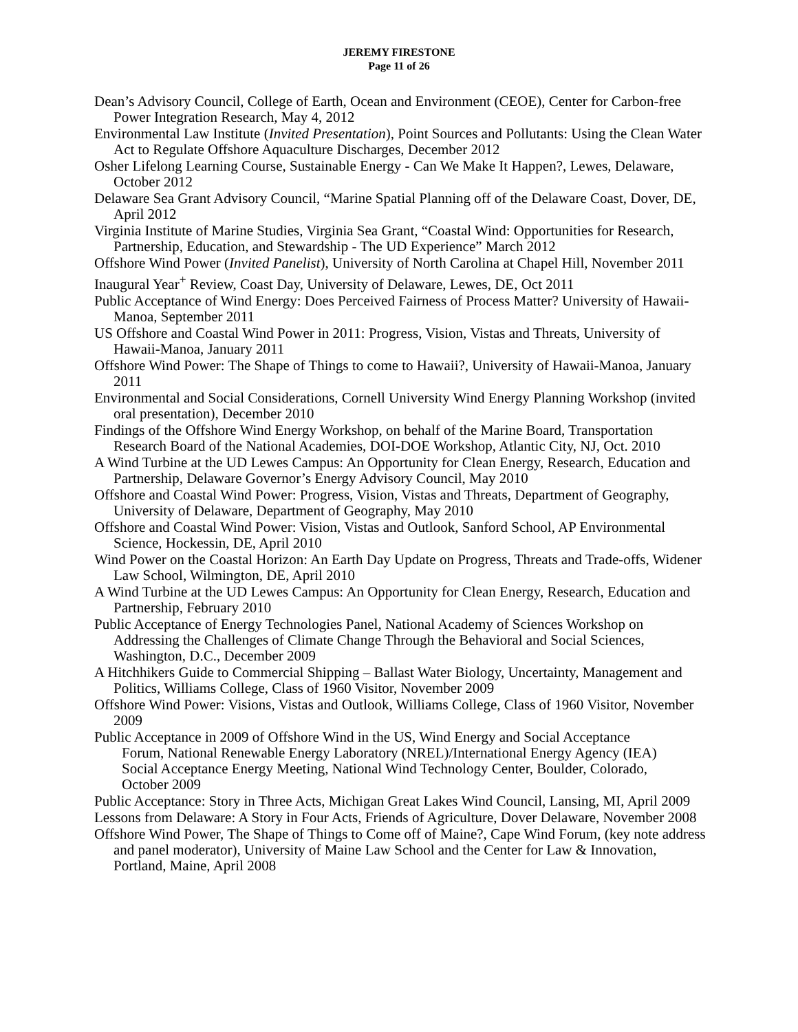JEREMY FIRESTONE
Page 11 of 26
Dean’s Advisory Council, College of Earth, Ocean and Environment (CEOE), Center for Carbon-free Power Integration Research, May 4, 2012
Environmental Law Institute (Invited Presentation), Point Sources and Pollutants: Using the Clean Water Act to Regulate Offshore Aquaculture Discharges, December 2012
Osher Lifelong Learning Course, Sustainable Energy - Can We Make It Happen?, Lewes, Delaware, October 2012
Delaware Sea Grant Advisory Council, “Marine Spatial Planning off of the Delaware Coast, Dover, DE, April 2012
Virginia Institute of Marine Studies, Virginia Sea Grant, “Coastal Wind: Opportunities for Research, Partnership, Education, and Stewardship - The UD Experience” March 2012
Offshore Wind Power (Invited Panelist), University of North Carolina at Chapel Hill, November 2011
Inaugural Year<sup>+</sup> Review, Coast Day, University of Delaware, Lewes, DE, Oct 2011
Public Acceptance of Wind Energy: Does Perceived Fairness of Process Matter? University of Hawaii-Manoa, September 2011
US Offshore and Coastal Wind Power in 2011: Progress, Vision, Vistas and Threats, University of Hawaii-Manoa, January 2011
Offshore Wind Power: The Shape of Things to come to Hawaii?, University of Hawaii-Manoa, January 2011
Environmental and Social Considerations, Cornell University Wind Energy Planning Workshop (invited oral presentation), December 2010
Findings of the Offshore Wind Energy Workshop, on behalf of the Marine Board, Transportation Research Board of the National Academies, DOI-DOE Workshop, Atlantic City, NJ, Oct. 2010
A Wind Turbine at the UD Lewes Campus: An Opportunity for Clean Energy, Research, Education and Partnership, Delaware Governor’s Energy Advisory Council, May 2010
Offshore and Coastal Wind Power: Progress, Vision, Vistas and Threats, Department of Geography, University of Delaware, Department of Geography, May 2010
Offshore and Coastal Wind Power: Vision, Vistas and Outlook, Sanford School, AP Environmental Science, Hockessin, DE, April 2010
Wind Power on the Coastal Horizon: An Earth Day Update on Progress, Threats and Trade-offs, Widener Law School, Wilmington, DE, April 2010
A Wind Turbine at the UD Lewes Campus: An Opportunity for Clean Energy, Research, Education and Partnership, February 2010
Public Acceptance of Energy Technologies Panel, National Academy of Sciences Workshop on Addressing the Challenges of Climate Change Through the Behavioral and Social Sciences, Washington, D.C., December 2009
A Hitchhikers Guide to Commercial Shipping – Ballast Water Biology, Uncertainty, Management and Politics, Williams College, Class of 1960 Visitor, November 2009
Offshore Wind Power: Visions, Vistas and Outlook, Williams College, Class of 1960 Visitor, November 2009
Public Acceptance in 2009 of Offshore Wind in the US, Wind Energy and Social Acceptance Forum, National Renewable Energy Laboratory (NREL)/International Energy Agency (IEA) Social Acceptance Energy Meeting, National Wind Technology Center, Boulder, Colorado, October 2009
Public Acceptance: Story in Three Acts, Michigan Great Lakes Wind Council, Lansing, MI, April 2009
Lessons from Delaware: A Story in Four Acts, Friends of Agriculture, Dover Delaware, November 2008
Offshore Wind Power, The Shape of Things to Come off of Maine?, Cape Wind Forum, (key note address and panel moderator), University of Maine Law School and the Center for Law & Innovation, Portland, Maine, April 2008